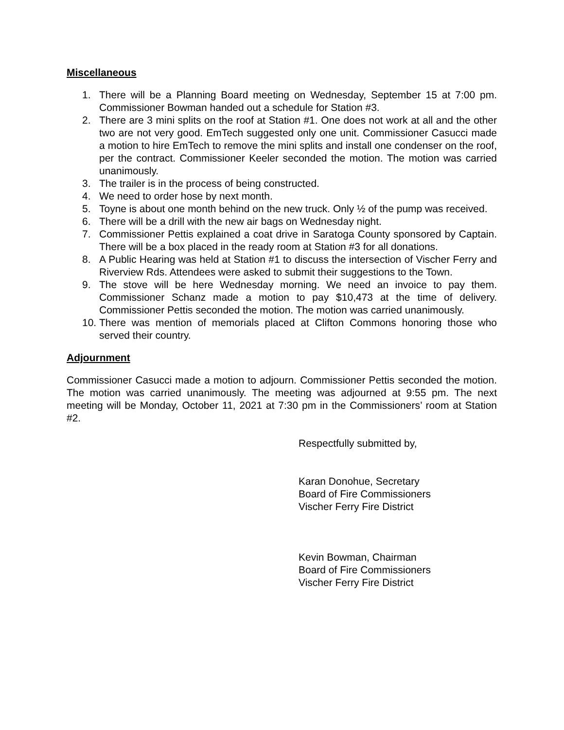Miscellaneous
1. There will be a Planning Board meeting on Wednesday, September 15 at 7:00 pm. Commissioner Bowman handed out a schedule for Station #3.
2. There are 3 mini splits on the roof at Station #1. One does not work at all and the other two are not very good. EmTech suggested only one unit. Commissioner Casucci made a motion to hire EmTech to remove the mini splits and install one condenser on the roof, per the contract. Commissioner Keeler seconded the motion. The motion was carried unanimously.
3. The trailer is in the process of being constructed.
4. We need to order hose by next month.
5. Toyne is about one month behind on the new truck. Only ½ of the pump was received.
6. There will be a drill with the new air bags on Wednesday night.
7. Commissioner Pettis explained a coat drive in Saratoga County sponsored by Captain. There will be a box placed in the ready room at Station #3 for all donations.
8. A Public Hearing was held at Station #1 to discuss the intersection of Vischer Ferry and Riverview Rds. Attendees were asked to submit their suggestions to the Town.
9. The stove will be here Wednesday morning. We need an invoice to pay them. Commissioner Schanz made a motion to pay $10,473 at the time of delivery. Commissioner Pettis seconded the motion. The motion was carried unanimously.
10. There was mention of memorials placed at Clifton Commons honoring those who served their country.
Adjournment
Commissioner Casucci made a motion to adjourn. Commissioner Pettis seconded the motion. The motion was carried unanimously. The meeting was adjourned at 9:55 pm. The next meeting will be Monday, October 11, 2021 at 7:30 pm in the Commissioners’ room at Station #2.
Respectfully submitted by,
Karan Donohue, Secretary
Board of Fire Commissioners
Vischer Ferry Fire District
Kevin Bowman, Chairman
Board of Fire Commissioners
Vischer Ferry Fire District